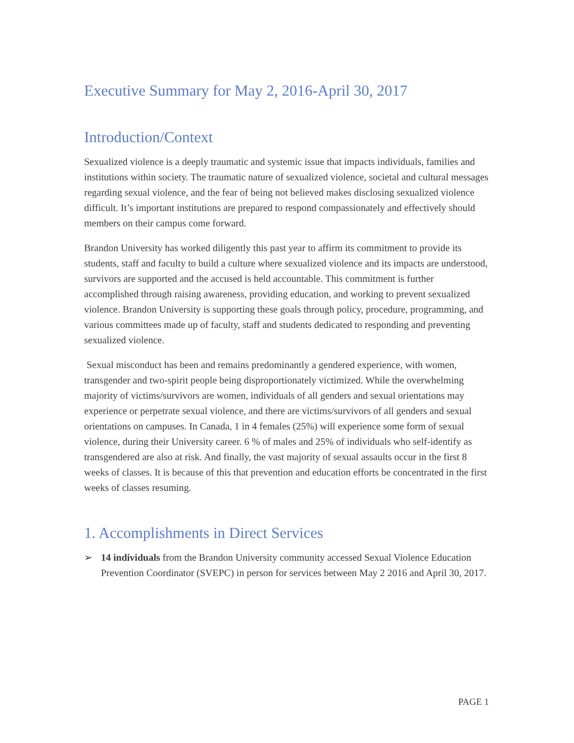Executive Summary for May 2, 2016-April 30, 2017
Introduction/Context
Sexualized violence is a deeply traumatic and systemic issue that impacts individuals, families and institutions within society. The traumatic nature of sexualized violence, societal and cultural messages regarding sexual violence, and the fear of being not believed makes disclosing sexualized violence difficult. It’s important institutions are prepared to respond compassionately and effectively should members on their campus come forward.
Brandon University has worked diligently this past year to affirm its commitment to provide its students, staff and faculty to build a culture where sexualized violence and its impacts are understood, survivors are supported and the accused is held accountable. This commitment is further accomplished through raising awareness, providing education, and working to prevent sexualized violence. Brandon University is supporting these goals through policy, procedure, programming, and various committees made up of faculty, staff and students dedicated to responding and preventing sexualized violence.
Sexual misconduct has been and remains predominantly a gendered experience, with women, transgender and two-spirit people being disproportionately victimized. While the overwhelming majority of victims/survivors are women, individuals of all genders and sexual orientations may experience or perpetrate sexual violence, and there are victims/survivors of all genders and sexual orientations on campuses. In Canada, 1 in 4 females (25%) will experience some form of sexual violence, during their University career. 6 % of males and 25% of individuals who self-identify as transgendered are also at risk. And finally, the vast majority of sexual assaults occur in the first 8 weeks of classes. It is because of this that prevention and education efforts be concentrated in the first weeks of classes resuming.
1. Accomplishments in Direct Services
➢ 14 individuals from the Brandon University community accessed Sexual Violence Education Prevention Coordinator (SVEPC) in person for services between May 2 2016 and April 30, 2017.
PAGE 1